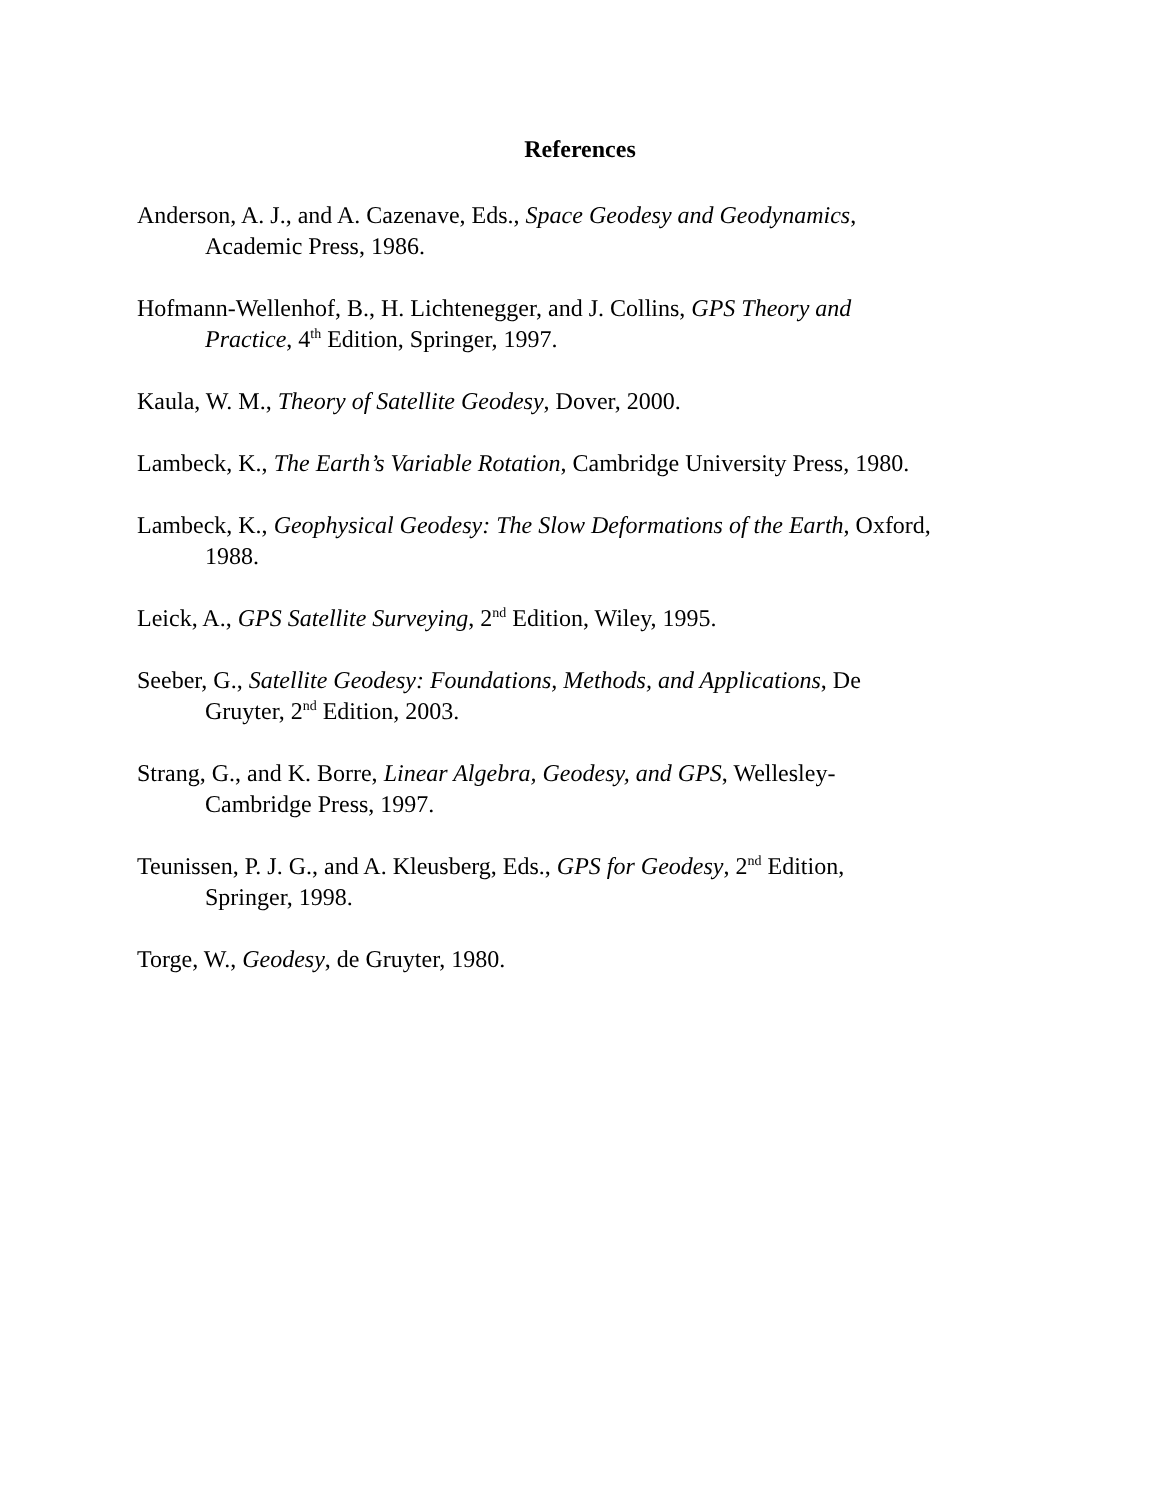References
Anderson, A. J., and A. Cazenave, Eds., Space Geodesy and Geodynamics,
Academic Press, 1986.
Hofmann-Wellenhof, B., H. Lichtenegger, and J. Collins, GPS Theory and
Practice, 4<sup>th</sup> Edition, Springer, 1997.
Kaula, W. M., Theory of Satellite Geodesy, Dover, 2000.
Lambeck, K., The Earth’s Variable Rotation, Cambridge University Press, 1980.
Lambeck, K., Geophysical Geodesy: The Slow Deformations of the Earth, Oxford,
1988.
Leick, A., GPS Satellite Surveying, 2<sup>nd</sup> Edition, Wiley, 1995.
Seeber, G., Satellite Geodesy: Foundations, Methods, and Applications, De
Gruyter, 2<sup>nd</sup> Edition, 2003.
Strang, G., and K. Borre, Linear Algebra, Geodesy, and GPS, Wellesley-
Cambridge Press, 1997.
Teunissen, P. J. G., and A. Kleusberg, Eds., GPS for Geodesy, 2<sup>nd</sup> Edition,
Springer, 1998.
Torge, W., Geodesy, de Gruyter, 1980.